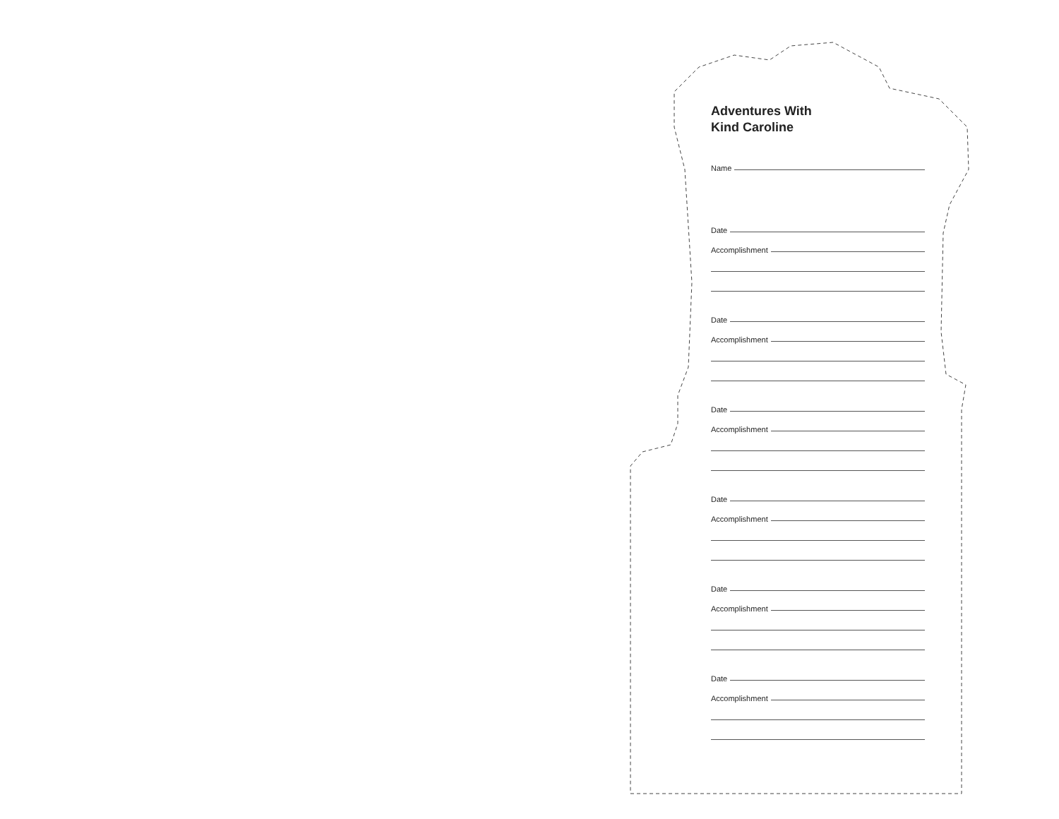Adventures With
Kind Caroline
Name
Date
Accomplishment
Date
Accomplishment
Date
Accomplishment
Date
Accomplishment
Date
Accomplishment
Date
Accomplishment